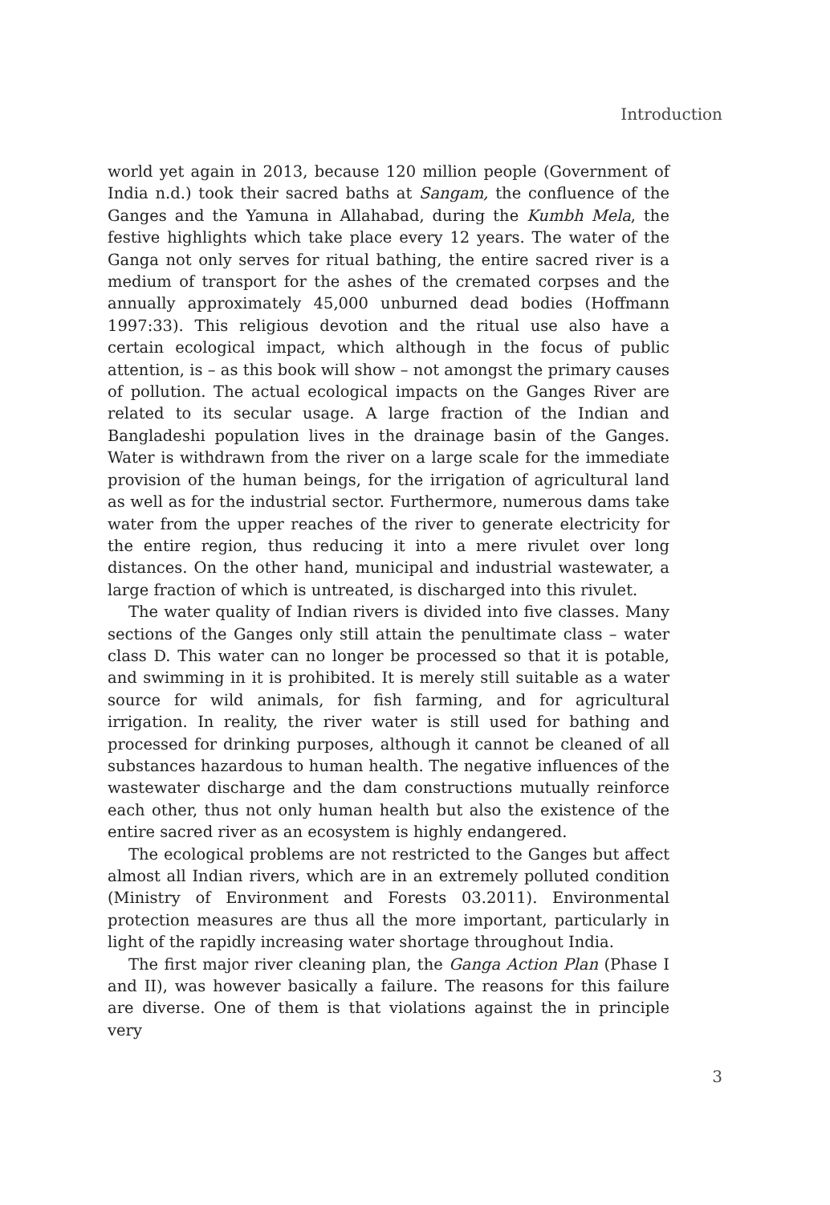Introduction
world yet again in 2013, because 120 million people (Government of India n.d.) took their sacred baths at Sangam, the confluence of the Ganges and the Yamuna in Allahabad, during the Kumbh Mela, the festive highlights which take place every 12 years. The water of the Ganga not only serves for ritual bathing, the entire sacred river is a medium of transport for the ashes of the cremated corpses and the annually approximately 45,000 unburned dead bodies (Hoffmann 1997:33). This religious devotion and the ritual use also have a certain ecological impact, which although in the focus of public attention, is – as this book will show – not amongst the primary causes of pollution. The actual ecological impacts on the Ganges River are related to its secular usage. A large fraction of the Indian and Bangladeshi population lives in the drainage basin of the Ganges. Water is withdrawn from the river on a large scale for the immediate provision of the human beings, for the irrigation of agricultural land as well as for the industrial sector. Furthermore, numerous dams take water from the upper reaches of the river to generate electricity for the entire region, thus reducing it into a mere rivulet over long distances. On the other hand, municipal and industrial wastewater, a large fraction of which is untreated, is discharged into this rivulet.
The water quality of Indian rivers is divided into five classes. Many sections of the Ganges only still attain the penultimate class – water class D. This water can no longer be processed so that it is potable, and swimming in it is prohibited. It is merely still suitable as a water source for wild animals, for fish farming, and for agricultural irrigation. In reality, the river water is still used for bathing and processed for drinking purposes, although it cannot be cleaned of all substances hazardous to human health. The negative influences of the wastewater discharge and the dam constructions mutually reinforce each other, thus not only human health but also the existence of the entire sacred river as an ecosystem is highly endangered.
The ecological problems are not restricted to the Ganges but affect almost all Indian rivers, which are in an extremely polluted condition (Ministry of Environment and Forests 03.2011). Environmental protection measures are thus all the more important, particularly in light of the rapidly increasing water shortage throughout India.
The first major river cleaning plan, the Ganga Action Plan (Phase I and II), was however basically a failure. The reasons for this failure are diverse. One of them is that violations against the in principle very
3